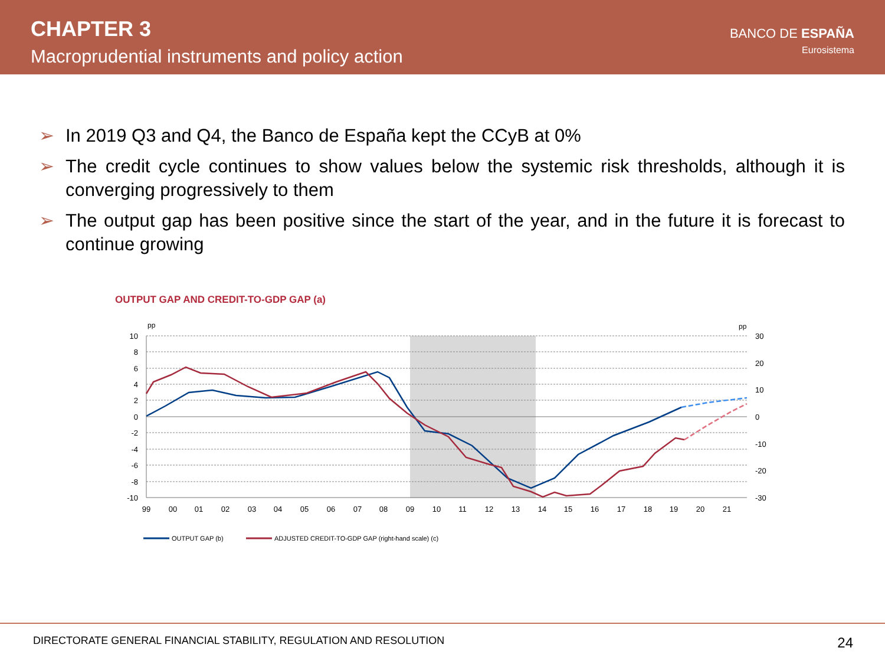CHAPTER 3
Macroprudential instruments and policy action
BANCO DE ESPAÑA
Eurosistema
➢ In 2019 Q3 and Q4, the Banco de España kept the CCyB at 0%
➢ The credit cycle continues to show values below the systemic risk thresholds, although it is converging progressively to them
➢ The output gap has been positive since the start of the year, and in the future it is forecast to continue growing
OUTPUT GAP AND CREDIT-TO-GDP GAP (a)
10
8
6
4
2
0
-2
-4
-6
-8
-10
pp
pp
30
20
10
0
-10
-20
-30
99
00
01
02
03
04
05
06
07
08
09
10
11
12
13
14
15
16
17
18
19
20
21
OUTPUT GAP (b)
ADJUSTED CREDIT-TO-GDP GAP (right-hand scale) (c)
DIRECTORATE GENERAL FINANCIAL STABILITY, REGULATION AND RESOLUTION 24